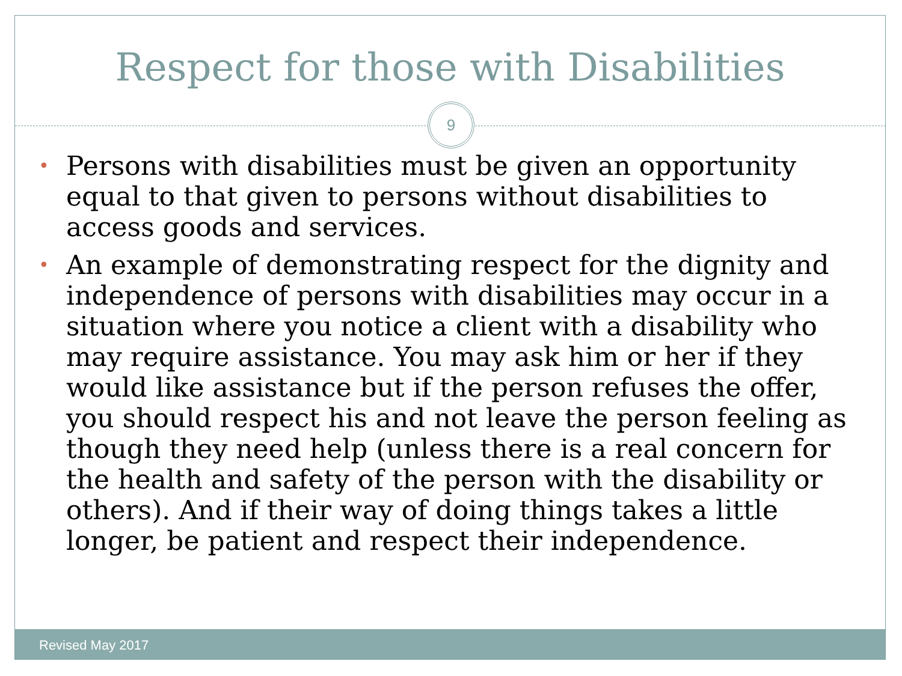Respect for those with Disabilities
9
• Persons with disabilities must be given an opportunity equal to that given to persons without disabilities to access goods and services.
• An example of demonstrating respect for the dignity and independence of persons with disabilities may occur in a situation where you notice a client with a disability who may require assistance. You may ask him or her if they would like assistance but if the person refuses the offer, you should respect his and not leave the person feeling as though they need help (unless there is a real concern for the health and safety of the person with the disability or others). And if their way of doing things takes a little longer, be patient and respect their independence.
Revised May 2017